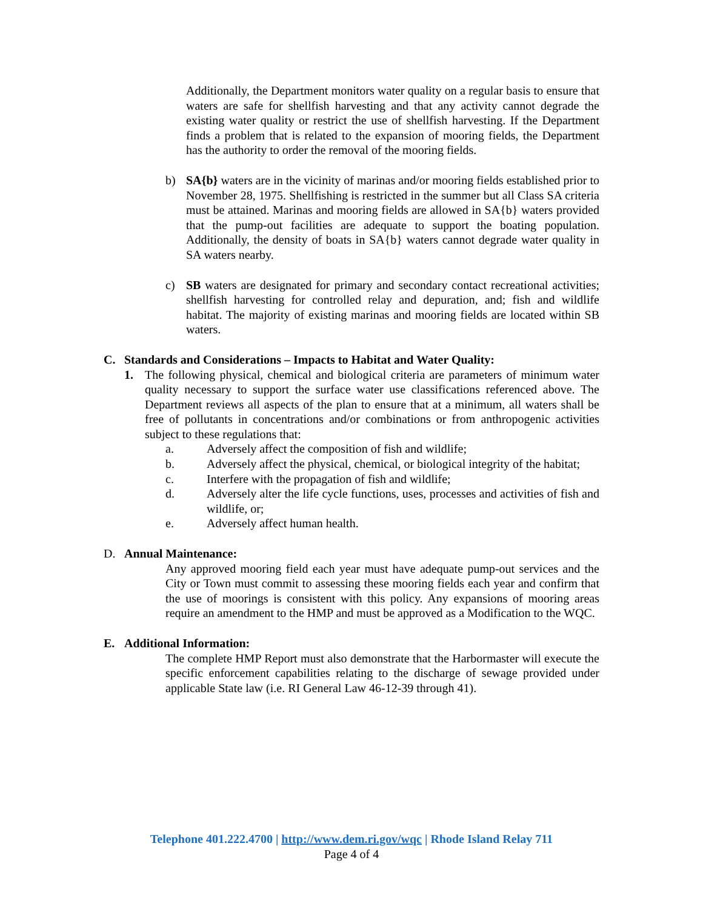Additionally, the Department monitors water quality on a regular basis to ensure that waters are safe for shellfish harvesting and that any activity cannot degrade the existing water quality or restrict the use of shellfish harvesting. If the Department finds a problem that is related to the expansion of mooring fields, the Department has the authority to order the removal of the mooring fields.
b) SA{b} waters are in the vicinity of marinas and/or mooring fields established prior to November 28, 1975. Shellfishing is restricted in the summer but all Class SA criteria must be attained. Marinas and mooring fields are allowed in SA{b} waters provided that the pump-out facilities are adequate to support the boating population. Additionally, the density of boats in SA{b} waters cannot degrade water quality in SA waters nearby.
c) SB waters are designated for primary and secondary contact recreational activities; shellfish harvesting for controlled relay and depuration, and; fish and wildlife habitat. The majority of existing marinas and mooring fields are located within SB waters.
C. Standards and Considerations – Impacts to Habitat and Water Quality:
1. The following physical, chemical and biological criteria are parameters of minimum water quality necessary to support the surface water use classifications referenced above. The Department reviews all aspects of the plan to ensure that at a minimum, all waters shall be free of pollutants in concentrations and/or combinations or from anthropogenic activities subject to these regulations that:
a. Adversely affect the composition of fish and wildlife;
b. Adversely affect the physical, chemical, or biological integrity of the habitat;
c. Interfere with the propagation of fish and wildlife;
d. Adversely alter the life cycle functions, uses, processes and activities of fish and wildlife, or;
e. Adversely affect human health.
D. Annual Maintenance:
Any approved mooring field each year must have adequate pump-out services and the City or Town must commit to assessing these mooring fields each year and confirm that the use of moorings is consistent with this policy. Any expansions of mooring areas require an amendment to the HMP and must be approved as a Modification to the WQC.
E. Additional Information:
The complete HMP Report must also demonstrate that the Harbormaster will execute the specific enforcement capabilities relating to the discharge of sewage provided under applicable State law (i.e. RI General Law 46-12-39 through 41).
Telephone 401.222.4700 | http://www.dem.ri.gov/wqc | Rhode Island Relay 711
Page 4 of 4